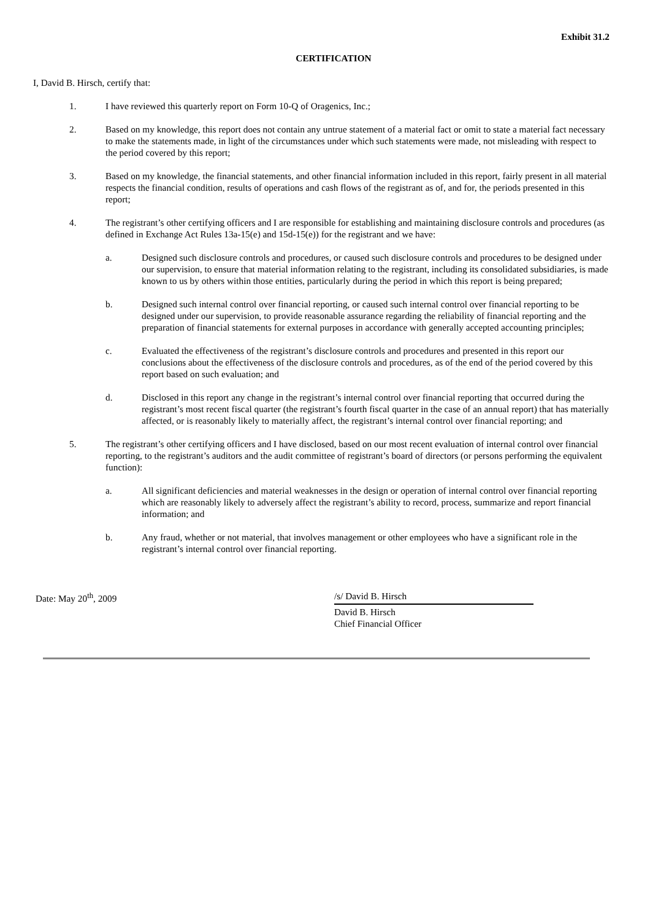Exhibit 31.2
CERTIFICATION
I, David B. Hirsch, certify that:
1. I have reviewed this quarterly report on Form 10-Q of Oragenics, Inc.;
2. Based on my knowledge, this report does not contain any untrue statement of a material fact or omit to state a material fact necessary to make the statements made, in light of the circumstances under which such statements were made, not misleading with respect to the period covered by this report;
3. Based on my knowledge, the financial statements, and other financial information included in this report, fairly present in all material respects the financial condition, results of operations and cash flows of the registrant as of, and for, the periods presented in this report;
4. The registrant’s other certifying officers and I are responsible for establishing and maintaining disclosure controls and procedures (as defined in Exchange Act Rules 13a-15(e) and 15d-15(e)) for the registrant and we have:
a. Designed such disclosure controls and procedures, or caused such disclosure controls and procedures to be designed under our supervision, to ensure that material information relating to the registrant, including its consolidated subsidiaries, is made known to us by others within those entities, particularly during the period in which this report is being prepared;
b. Designed such internal control over financial reporting, or caused such internal control over financial reporting to be designed under our supervision, to provide reasonable assurance regarding the reliability of financial reporting and the preparation of financial statements for external purposes in accordance with generally accepted accounting principles;
c. Evaluated the effectiveness of the registrant’s disclosure controls and procedures and presented in this report our conclusions about the effectiveness of the disclosure controls and procedures, as of the end of the period covered by this report based on such evaluation; and
d. Disclosed in this report any change in the registrant’s internal control over financial reporting that occurred during the registrant’s most recent fiscal quarter (the registrant’s fourth fiscal quarter in the case of an annual report) that has materially affected, or is reasonably likely to materially affect, the registrant’s internal control over financial reporting; and
5. The registrant’s other certifying officers and I have disclosed, based on our most recent evaluation of internal control over financial reporting, to the registrant’s auditors and the audit committee of registrant’s board of directors (or persons performing the equivalent function):
a. All significant deficiencies and material weaknesses in the design or operation of internal control over financial reporting which are reasonably likely to adversely affect the registrant’s ability to record, process, summarize and report financial information; and
b. Any fraud, whether or not material, that involves management or other employees who have a significant role in the registrant’s internal control over financial reporting.
Date: May 20<sup>th</sup>, 2009 /s/ David B. Hirsch
David B. Hirsch
Chief Financial Officer